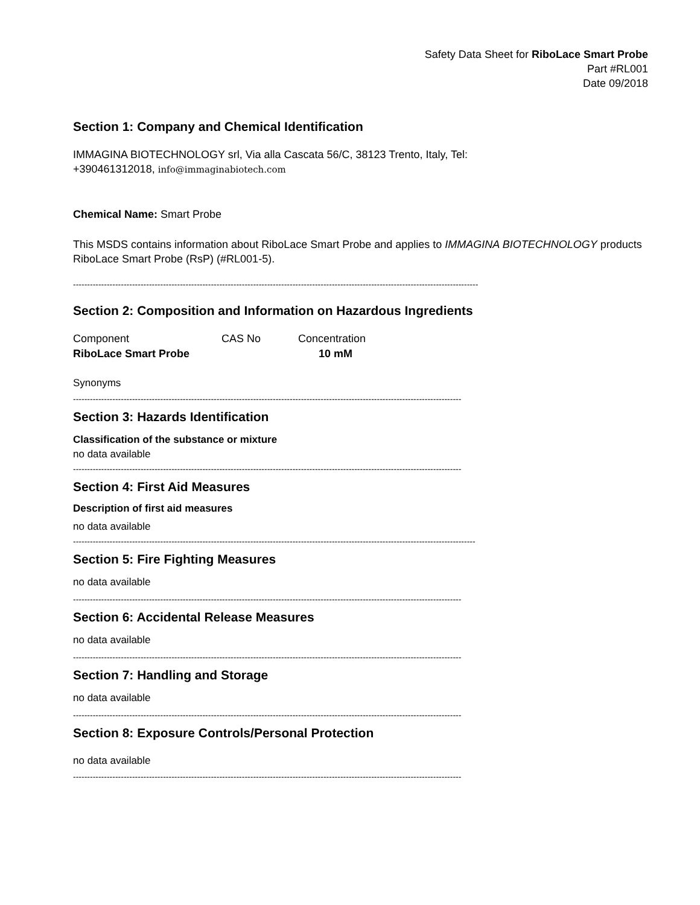Safety Data Sheet for RiboLace Smart Probe
Part #RL001
Date 09/2018
Section 1: Company and Chemical Identification
IMMAGINA BIOTECHNOLOGY srl, Via alla Cascata 56/C, 38123 Trento, Italy, Tel:
+390461312018, info@immaginabiotech.com
Chemical Name: Smart Probe
This MSDS contains information about RiboLace Smart Probe and applies to IMMAGINA BIOTECHNOLOGY products RiboLace Smart Probe (RsP) (#RL001-5).
------------------------------------------------------------------------------------------------------------------------------------------------
Section 2: Composition and Information on Hazardous Ingredients
| Component | CAS No | Concentration |
| RiboLace Smart Probe | | 10 mM |
Synonyms
------------------------------------------------------------------------------------------------------------------------------------------
Section 3: Hazards Identification
Classification of the substance or mixture
no data available
------------------------------------------------------------------------------------------------------------------------------------------
Section 4: First Aid Measures
Description of first aid measures
no data available
-----------------------------------------------------------------------------------------------------------------------------------------------
Section 5: Fire Fighting Measures
no data available
------------------------------------------------------------------------------------------------------------------------------------------
Section 6: Accidental Release Measures
no data available
------------------------------------------------------------------------------------------------------------------------------------------
Section 7: Handling and Storage
no data available
------------------------------------------------------------------------------------------------------------------------------------------
Section 8: Exposure Controls/Personal Protection
no data available
------------------------------------------------------------------------------------------------------------------------------------------